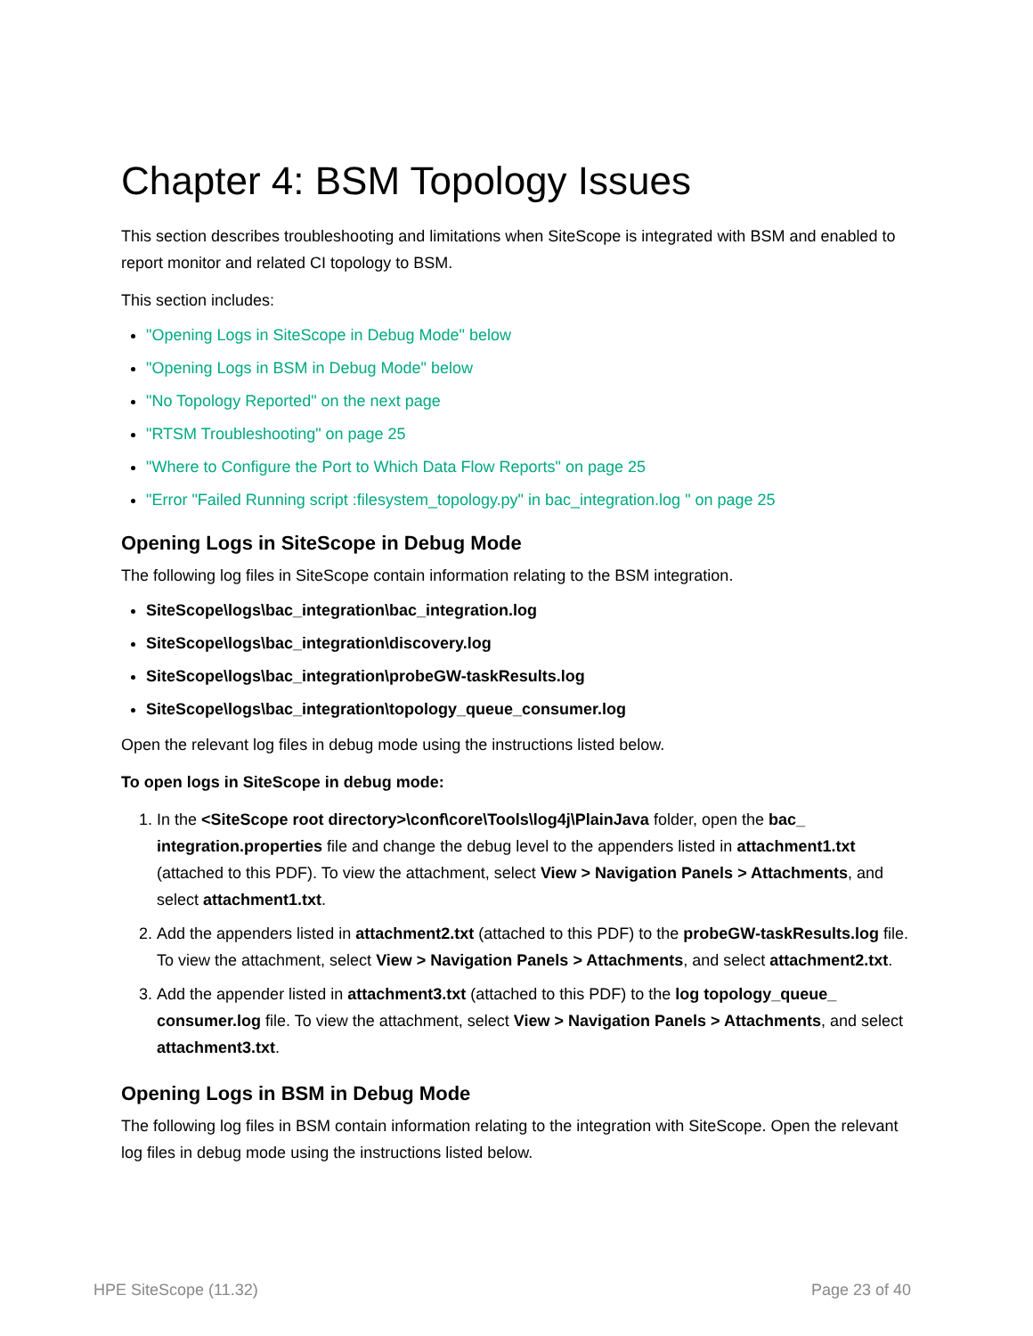Chapter 4: BSM Topology Issues
This section describes troubleshooting and limitations when SiteScope is integrated with BSM and enabled to report monitor and related CI topology to BSM.
This section includes:
"Opening Logs in SiteScope in Debug Mode" below
"Opening Logs in BSM in Debug Mode" below
"No Topology Reported" on the next page
"RTSM Troubleshooting" on page 25
"Where to Configure the Port to Which Data Flow Reports" on page 25
"Error "Failed Running script :filesystem_topology.py" in bac_integration.log " on page 25
Opening Logs in SiteScope in Debug Mode
The following log files in SiteScope contain information relating to the BSM integration.
SiteScope\logs\bac_integration\bac_integration.log
SiteScope\logs\bac_integration\discovery.log
SiteScope\logs\bac_integration\probeGW-taskResults.log
SiteScope\logs\bac_integration\topology_queue_consumer.log
Open the relevant log files in debug mode using the instructions listed below.
To open logs in SiteScope in debug mode:
1. In the <SiteScope root directory>\conf\core\Tools\log4j\PlainJava folder, open the bac_ integration.properties file and change the debug level to the appenders listed in attachment1.txt (attached to this PDF). To view the attachment, select View > Navigation Panels > Attachments, and select attachment1.txt.
2. Add the appenders listed in attachment2.txt (attached to this PDF) to the probeGW-taskResults.log file. To view the attachment, select View > Navigation Panels > Attachments, and select attachment2.txt.
3. Add the appender listed in attachment3.txt (attached to this PDF) to the log topology_queue_ consumer.log file. To view the attachment, select View > Navigation Panels > Attachments, and select attachment3.txt.
Opening Logs in BSM in Debug Mode
The following log files in BSM contain information relating to the integration with SiteScope. Open the relevant log files in debug mode using the instructions listed below.
HPE SiteScope (11.32) Page 23 of 40